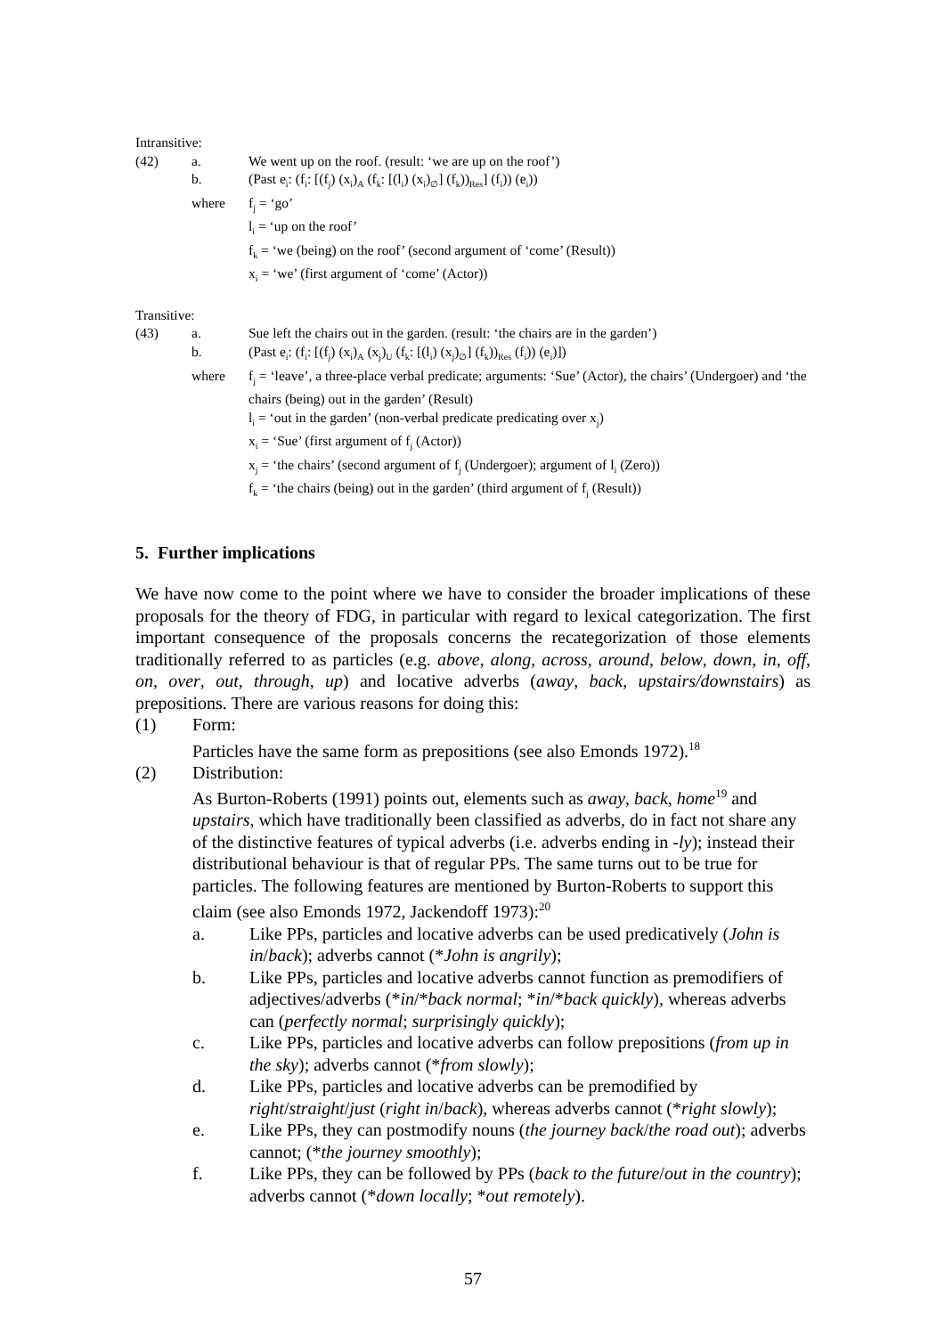Intransitive:
(42) a. We went up on the roof. (result: ‘we are up on the roof’)
b. (Past e<sub>i</sub>: (f<sub>i</sub>: [(f<sub>j</sub>) (x<sub>i</sub>)<sub>A</sub> (f<sub>k</sub>: [(l<sub>i</sub>) (x<sub>i</sub>)<sub>∅</sub>] (f<sub>k</sub>))<sub>Res</sub>] (f<sub>i</sub>)) (e<sub>i</sub>))
where f<sub>j</sub> = ‘go’
l<sub>i</sub> = ‘up on the roof’
f<sub>k</sub> = ‘we (being) on the roof’ (second argument of ‘come’ (Result))
x<sub>i</sub> = ‘we’ (first argument of ‘come’ (Actor))
Transitive:
(43) a. Sue left the chairs out in the garden. (result: ‘the chairs are in the garden’)
b. (Past e<sub>i</sub>: (f<sub>i</sub>: [(f<sub>j</sub>) (x<sub>i</sub>)<sub>A</sub> (x<sub>j</sub>)<sub>U</sub> (f<sub>k</sub>: [(l<sub>i</sub>) (x<sub>j</sub>)<sub>∅</sub>] (f<sub>k</sub>))<sub>Res</sub> (f<sub>i</sub>)) (e<sub>i</sub>)])
where f<sub>j</sub> = ‘leave’, a three-place verbal predicate; arguments: ‘Sue’ (Actor), the chairs’ (Undergoer) and ‘the chairs (being) out in the garden’ (Result)
l<sub>i</sub> = ‘out in the garden’ (non-verbal predicate predicating over x<sub>j</sub>)
x<sub>i</sub> = ‘Sue’ (first argument of f<sub>j</sub> (Actor))
x<sub>j</sub> = ‘the chairs’ (second argument of f<sub>j</sub> (Undergoer); argument of l<sub>i</sub> (Zero))
f<sub>k</sub> = ‘the chairs (being) out in the garden’ (third argument of f<sub>j</sub> (Result))
5. Further implications
We have now come to the point where we have to consider the broader implications of these proposals for the theory of FDG, in particular with regard to lexical categorization. The first important consequence of the proposals concerns the recategorization of those elements traditionally referred to as particles (e.g. above, along, across, around, below, down, in, off, on, over, out, through, up) and locative adverbs (away, back, upstairs/downstairs) as prepositions. There are various reasons for doing this:
(1) Form:
Particles have the same form as prepositions (see also Emonds 1972).<sup>18</sup>
(2) Distribution:
As Burton-Roberts (1991) points out, elements such as away, back, home<sup>19</sup> and upstairs, which have traditionally been classified as adverbs, do in fact not share any of the distinctive features of typical adverbs (i.e. adverbs ending in -ly); instead their distributional behaviour is that of regular PPs. The same turns out to be true for particles. The following features are mentioned by Burton-Roberts to support this claim (see also Emonds 1972, Jackendoff 1973):<sup>20</sup>
a. Like PPs, particles and locative adverbs can be used predicatively (John is in/back); adverbs cannot (*John is angrily);
b. Like PPs, particles and locative adverbs cannot function as premodifiers of adjectives/adverbs (*in/*back normal; *in/*back quickly), whereas adverbs can (perfectly normal; surprisingly quickly);
c. Like PPs, particles and locative adverbs can follow prepositions (from up in the sky); adverbs cannot (*from slowly);
d. Like PPs, particles and locative adverbs can be premodified by right/straight/just (right in/back), whereas adverbs cannot (*right slowly);
e. Like PPs, they can postmodify nouns (the journey back/the road out); adverbs cannot; (*the journey smoothly);
f. Like PPs, they can be followed by PPs (back to the future/out in the country); adverbs cannot (*down locally; *out remotely).
57